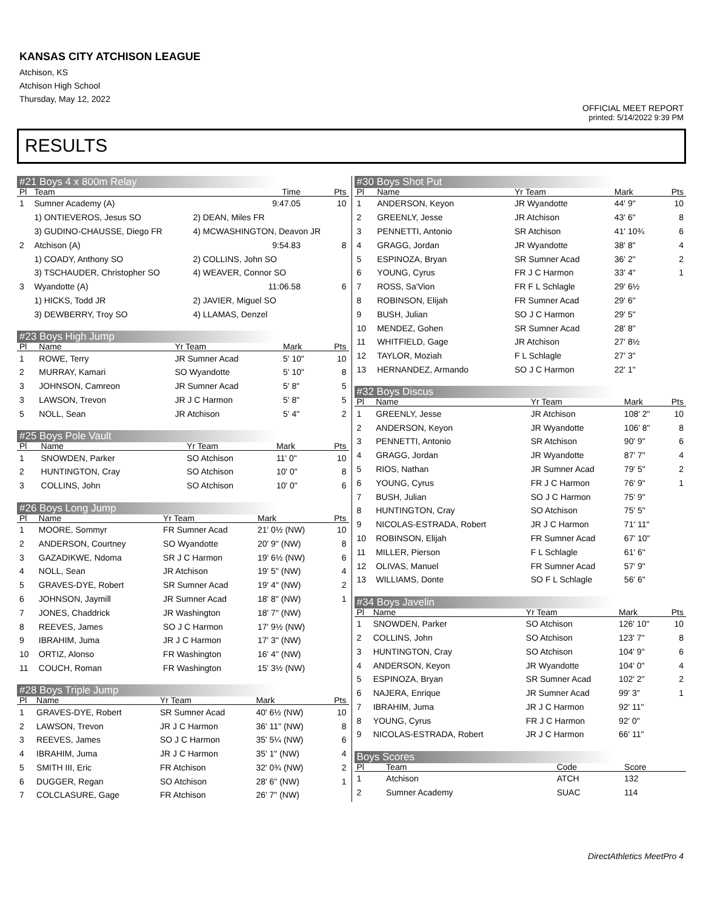KANSAS CITY ATCHISON LEAGUE
Atchison, KS
Atchison High School
Thursday, May 12, 2022
OFFICIAL MEET REPORT
printed: 5/14/2022 9:39 PM
RESULTS
#21 Boys 4 x 800m Relay
| Pl | Team | | Time | Pts |
| --- | --- | --- | --- | --- |
| 1 | Sumner Academy (A) | | 9:47.05 | 10 |
| | 1) ONTIEVEROS, Jesus SO | 2) DEAN, Miles FR | | |
| | 3) GUDINO-CHAUSSE, Diego FR | 4) MCWASHINGTON, Deavon JR | | |
| 2 | Atchison (A) | | 9:54.83 | 8 |
| | 1) COADY, Anthony SO | 2) COLLINS, John SO | | |
| | 3) TSCHAUDER, Christopher SO | 4) WEAVER, Connor SO | | |
| 3 | Wyandotte (A) | | 11:06.58 | 6 |
| | 1) HICKS, Todd JR | 2) JAVIER, Miguel SO | | |
| | 3) DEWBERRY, Troy SO | 4) LLAMAS, Denzel | | |
#23 Boys High Jump
| Pl | Name | Yr Team | Mark | Pts |
| --- | --- | --- | --- | --- |
| 1 | ROWE, Terry | JR Sumner Acad | 5' 10" | 10 |
| 2 | MURRAY, Kamari | SO Wyandotte | 5' 10" | 8 |
| 3 | JOHNSON, Camreon | JR Sumner Acad | 5' 8" | 5 |
| 3 | LAWSON, Trevon | JR J C Harmon | 5' 8" | 5 |
| 5 | NOLL, Sean | JR Atchison | 5' 4" | 2 |
#25 Boys Pole Vault
| Pl | Name | Yr Team | Mark | Pts |
| --- | --- | --- | --- | --- |
| 1 | SNOWDEN, Parker | SO Atchison | 11' 0" | 10 |
| 2 | HUNTINGTON, Cray | SO Atchison | 10' 0" | 8 |
| 3 | COLLINS, John | SO Atchison | 10' 0" | 6 |
#26 Boys Long Jump
| Pl | Name | Yr Team | Mark | Pts |
| --- | --- | --- | --- | --- |
| 1 | MOORE, Sommyr | FR Sumner Acad | 21' 0½ (NW) | 10 |
| 2 | ANDERSON, Courtney | SO Wyandotte | 20' 9" (NW) | 8 |
| 3 | GAZADIKWE, Ndoma | SR J C Harmon | 19' 6½ (NW) | 6 |
| 4 | NOLL, Sean | JR Atchison | 19' 5" (NW) | 4 |
| 5 | GRAVES-DYE, Robert | SR Sumner Acad | 19' 4" (NW) | 2 |
| 6 | JOHNSON, Jaymill | JR Sumner Acad | 18' 8" (NW) | 1 |
| 7 | JONES, Chaddrick | JR Washington | 18' 7" (NW) | |
| 8 | REEVES, James | SO J C Harmon | 17' 9½ (NW) | |
| 9 | IBRAHIM, Juma | JR J C Harmon | 17' 3" (NW) | |
| 10 | ORTIZ, Alonso | FR Washington | 16' 4" (NW) | |
| 11 | COUCH, Roman | FR Washington | 15' 3½ (NW) | |
#28 Boys Triple Jump
| Pl | Name | Yr Team | Mark | Pts |
| --- | --- | --- | --- | --- |
| 1 | GRAVES-DYE, Robert | SR Sumner Acad | 40' 6½ (NW) | 10 |
| 2 | LAWSON, Trevon | JR J C Harmon | 36' 11" (NW) | 8 |
| 3 | REEVES, James | SO J C Harmon | 35' 5¼ (NW) | 6 |
| 4 | IBRAHIM, Juma | JR J C Harmon | 35' 1" (NW) | 4 |
| 5 | SMITH III, Eric | FR Atchison | 32' 0¾ (NW) | 2 |
| 6 | DUGGER, Regan | SO Atchison | 28' 6" (NW) | 1 |
| 7 | COLCLASURE, Gage | FR Atchison | 26' 7" (NW) | |
#30 Boys Shot Put
| Pl | Name | Yr Team | Mark | Pts |
| --- | --- | --- | --- | --- |
| 1 | ANDERSON, Keyon | JR Wyandotte | 44' 9" | 10 |
| 2 | GREENLY, Jesse | JR Atchison | 43' 6" | 8 |
| 3 | PENNETTI, Antonio | SR Atchison | 41' 10¾ | 6 |
| 4 | GRAGG, Jordan | JR Wyandotte | 38' 8" | 4 |
| 5 | ESPINOZA, Bryan | SR Sumner Acad | 36' 2" | 2 |
| 6 | YOUNG, Cyrus | FR J C Harmon | 33' 4" | 1 |
| 7 | ROSS, Sa'Vion | FR F L Schlagle | 29' 6½ | |
| 8 | ROBINSON, Elijah | FR Sumner Acad | 29' 6" | |
| 9 | BUSH, Julian | SO J C Harmon | 29' 5" | |
| 10 | MENDEZ, Gohen | SR Sumner Acad | 28' 8" | |
| 11 | WHITFIELD, Gage | JR Atchison | 27' 8½ | |
| 12 | TAYLOR, Moziah | F L Schlagle | 27' 3" | |
| 13 | HERNANDEZ, Armando | SO J C Harmon | 22' 1" | |
#32 Boys Discus
| Pl | Name | Yr Team | Mark | Pts |
| --- | --- | --- | --- | --- |
| 1 | GREENLY, Jesse | JR Atchison | 108' 2" | 10 |
| 2 | ANDERSON, Keyon | JR Wyandotte | 106' 8" | 8 |
| 3 | PENNETTI, Antonio | SR Atchison | 90' 9" | 6 |
| 4 | GRAGG, Jordan | JR Wyandotte | 87' 7" | 4 |
| 5 | RIOS, Nathan | JR Sumner Acad | 79' 5" | 2 |
| 6 | YOUNG, Cyrus | FR J C Harmon | 76' 9" | 1 |
| 7 | BUSH, Julian | SO J C Harmon | 75' 9" | |
| 8 | HUNTINGTON, Cray | SO Atchison | 75' 5" | |
| 9 | NICOLAS-ESTRADA, Robert | JR J C Harmon | 71' 11" | |
| 10 | ROBINSON, Elijah | FR Sumner Acad | 67' 10" | |
| 11 | MILLER, Pierson | F L Schlagle | 61' 6" | |
| 12 | OLIVAS, Manuel | FR Sumner Acad | 57' 9" | |
| 13 | WILLIAMS, Donte | SO F L Schlagle | 56' 6" | |
#34 Boys Javelin
| Pl | Name | Yr Team | Mark | Pts |
| --- | --- | --- | --- | --- |
| 1 | SNOWDEN, Parker | SO Atchison | 126' 10" | 10 |
| 2 | COLLINS, John | SO Atchison | 123' 7" | 8 |
| 3 | HUNTINGTON, Cray | SO Atchison | 104' 9" | 6 |
| 4 | ANDERSON, Keyon | JR Wyandotte | 104' 0" | 4 |
| 5 | ESPINOZA, Bryan | SR Sumner Acad | 102' 2" | 2 |
| 6 | NAJERA, Enrique | JR Sumner Acad | 99' 3" | 1 |
| 7 | IBRAHIM, Juma | JR J C Harmon | 92' 11" | |
| 8 | YOUNG, Cyrus | FR J C Harmon | 92' 0" | |
| 9 | NICOLAS-ESTRADA, Robert | JR J C Harmon | 66' 11" | |
Boys Scores
| Pl | Team | Code | Score |
| --- | --- | --- | --- |
| 1 | Atchison | ATCH | 132 |
| 2 | Sumner Academy | SUAC | 114 |
DirectAthletics MeetPro 4